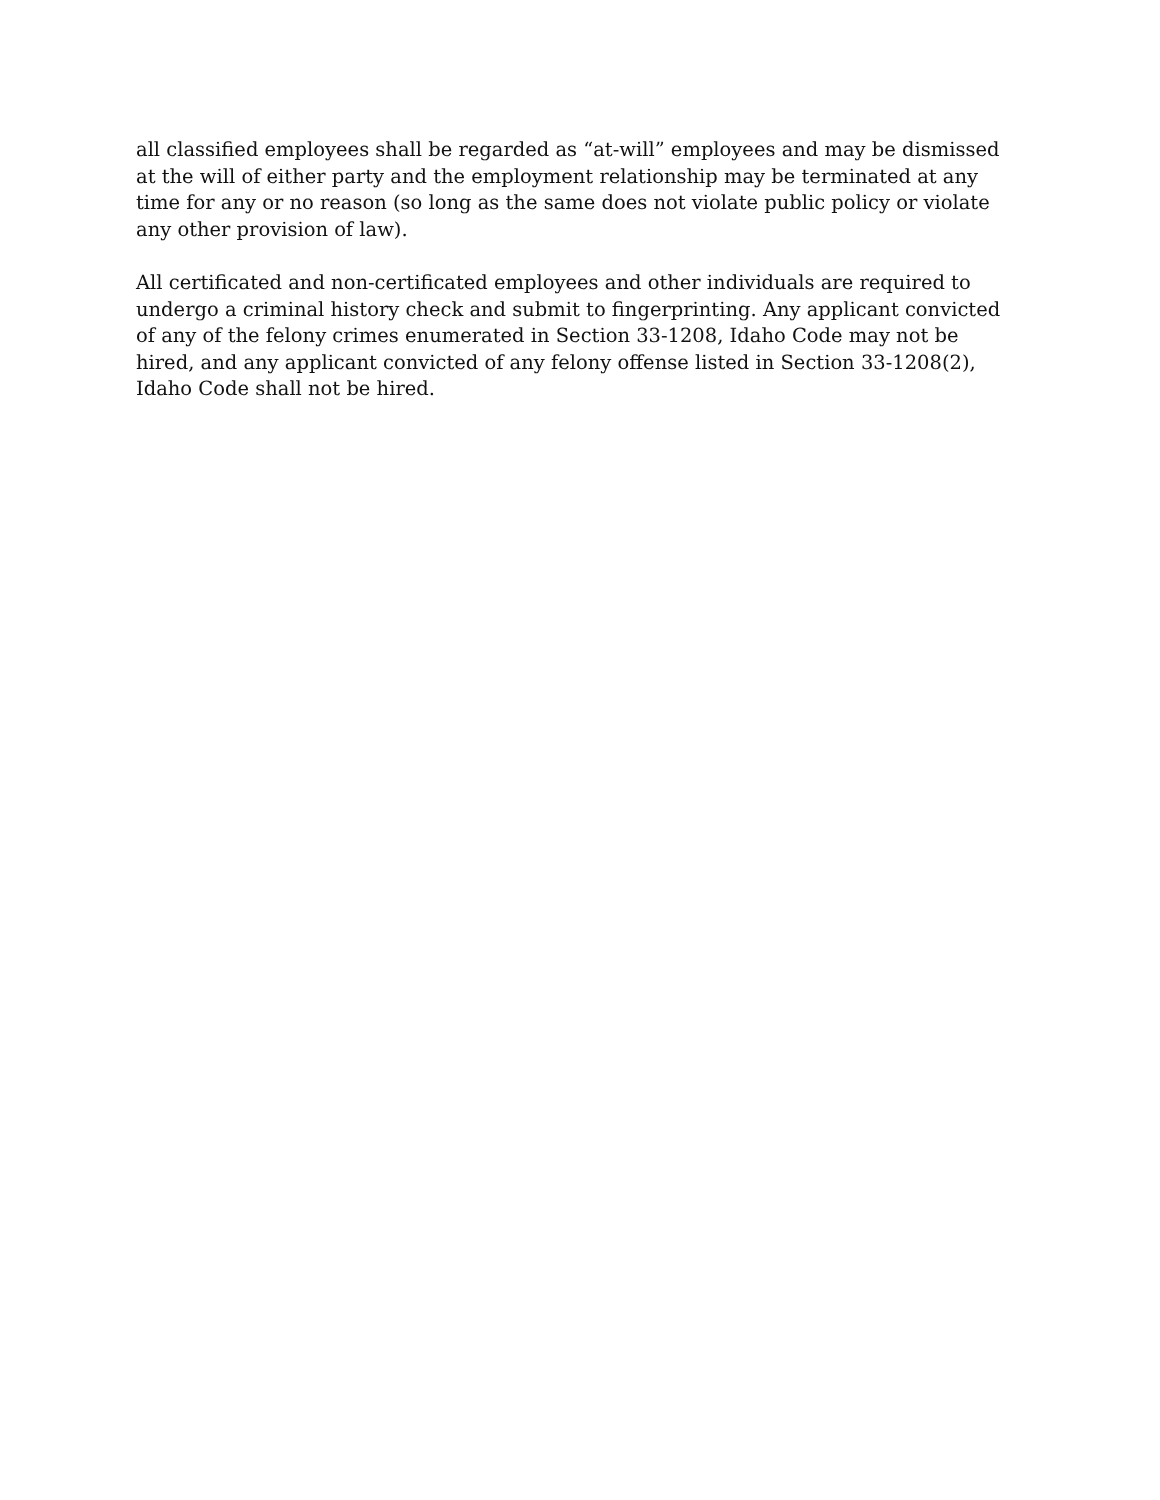all classified employees shall be regarded as “at-will” employees and may be dismissed at the will of either party and the employment relationship may be terminated at any time for any or no reason (so long as the same does not violate public policy or violate any other provision of law).
All certificated and non-certificated employees and other individuals are required to undergo a criminal history check and submit to fingerprinting. Any applicant convicted of any of the felony crimes enumerated in Section 33-1208, Idaho Code may not be hired, and any applicant convicted of any felony offense listed in Section 33-1208(2), Idaho Code shall not be hired.